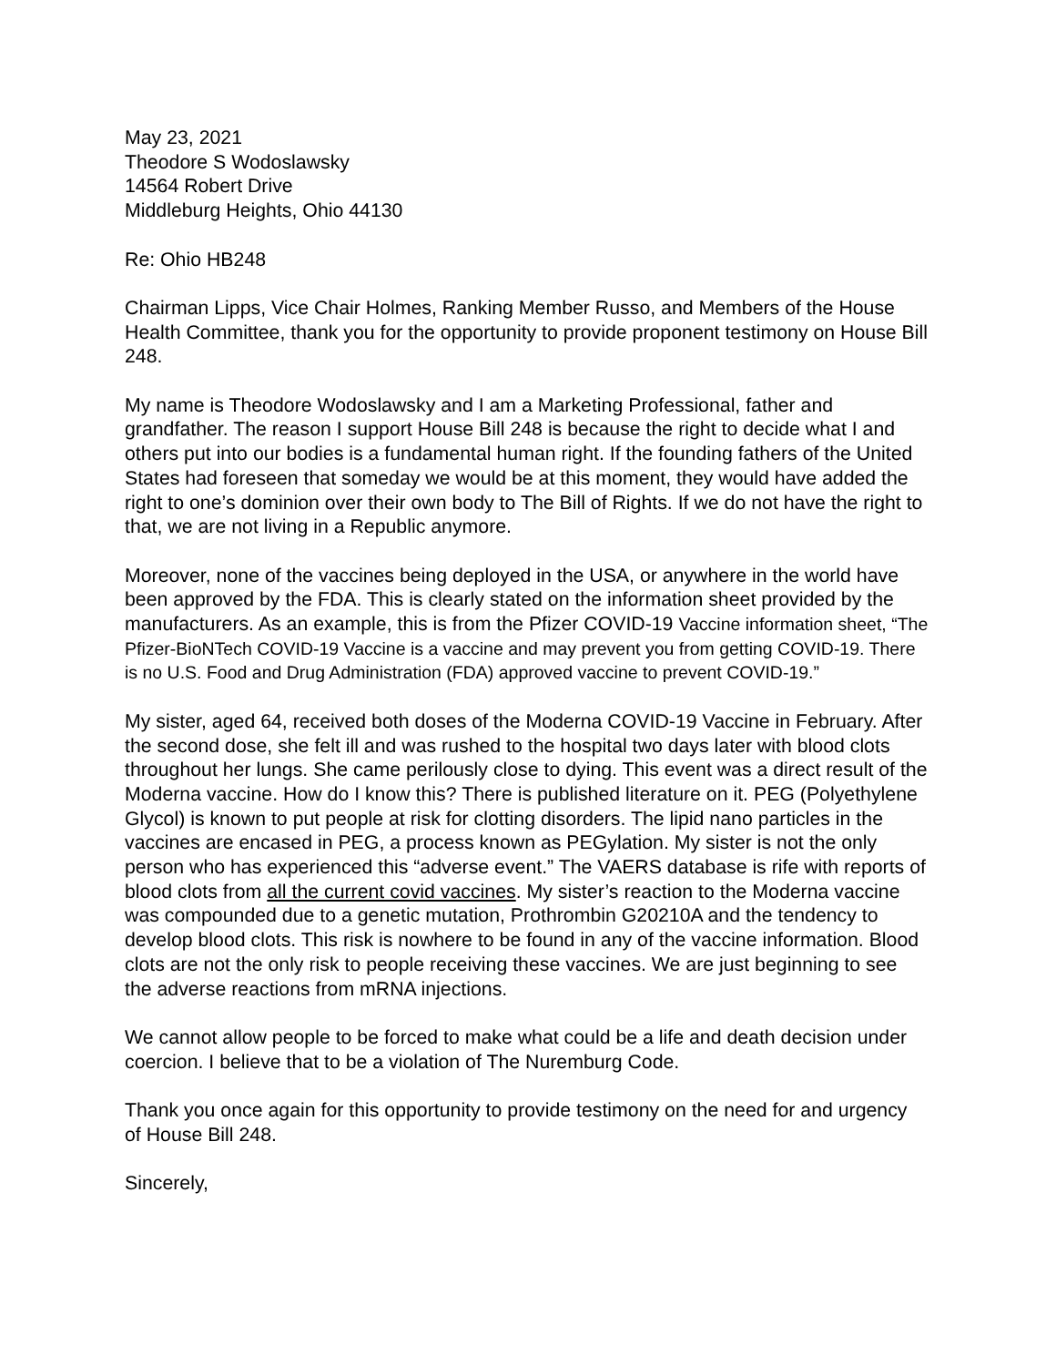May 23, 2021
Theodore S Wodoslawsky
14564 Robert Drive
Middleburg Heights, Ohio 44130
Re: Ohio HB248
Chairman Lipps, Vice Chair Holmes, Ranking Member Russo, and Members of the House Health Committee, thank you for the opportunity to provide proponent testimony on House Bill 248.
My name is Theodore Wodoslawsky and I am a Marketing Professional, father and grandfather. The reason I support House Bill 248 is because the right to decide what I and others put into our bodies is a fundamental human right. If the founding fathers of the United States had foreseen that someday we would be at this moment, they would have added the right to one’s dominion over their own body to The Bill of Rights. If we do not have the right to that, we are not living in a Republic anymore.
Moreover, none of the vaccines being deployed in the USA, or anywhere in the world have been approved by the FDA. This is clearly stated on the information sheet provided by the manufacturers. As an example, this is from the Pfizer COVID-19 Vaccine information sheet, “The Pfizer-BioNTech COVID-19 Vaccine is a vaccine and may prevent you from getting COVID-19. There is no U.S. Food and Drug Administration (FDA) approved vaccine to prevent COVID-19.”
My sister, aged 64, received both doses of the Moderna COVID-19 Vaccine in February. After the second dose, she felt ill and was rushed to the hospital two days later with blood clots throughout her lungs. She came perilously close to dying. This event was a direct result of the Moderna vaccine. How do I know this? There is published literature on it. PEG (Polyethylene Glycol) is known to put people at risk for clotting disorders. The lipid nano particles in the vaccines are encased in PEG, a process known as PEGylation. My sister is not the only person who has experienced this “adverse event.” The VAERS database is rife with reports of blood clots from all the current covid vaccines. My sister’s reaction to the Moderna vaccine was compounded due to a genetic mutation, Prothrombin G20210A and the tendency to develop blood clots. This risk is nowhere to be found in any of the vaccine information. Blood clots are not the only risk to people receiving these vaccines. We are just beginning to see the adverse reactions from mRNA injections.
We cannot allow people to be forced to make what could be a life and death decision under coercion. I believe that to be a violation of The Nuremburg Code.
Thank you once again for this opportunity to provide testimony on the need for and urgency of House Bill 248.
Sincerely,